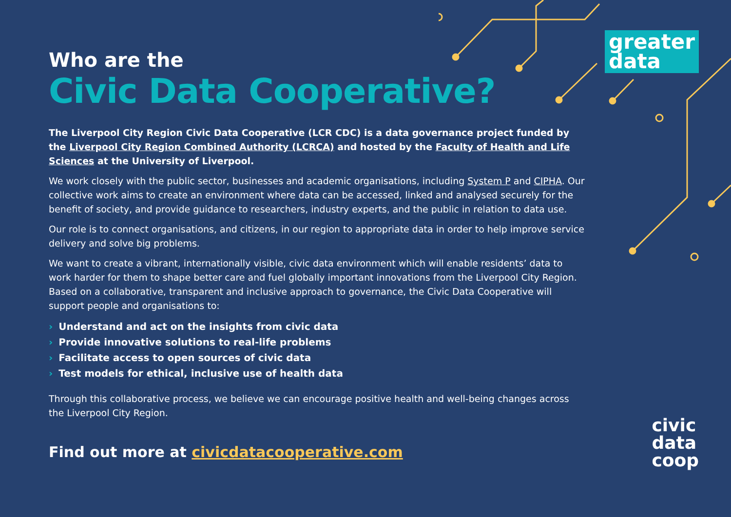greater
data
Who are the
Civic Data Cooperative?
The Liverpool City Region Civic Data Cooperative (LCR CDC) is a data governance project funded by the Liverpool City Region Combined Authority (LCRCA) and hosted by the Faculty of Health and Life Sciences at the University of Liverpool.
We work closely with the public sector, businesses and academic organisations, including System P and CIPHA. Our collective work aims to create an environment where data can be accessed, linked and analysed securely for the benefit of society, and provide guidance to researchers, industry experts, and the public in relation to data use.
Our role is to connect organisations, and citizens, in our region to appropriate data in order to help improve service delivery and solve big problems.
We want to create a vibrant, internationally visible, civic data environment which will enable residents’ data to work harder for them to shape better care and fuel globally important innovations from the Liverpool City Region. Based on a collaborative, transparent and inclusive approach to governance, the Civic Data Cooperative will support people and organisations to:
› Understand and act on the insights from civic data
› Provide innovative solutions to real-life problems
› Facilitate access to open sources of civic data
› Test models for ethical, inclusive use of health data
Through this collaborative process, we believe we can encourage positive health and well-being changes across the Liverpool City Region.
Find out more at civicdatacooperative.com
civic
data
coop